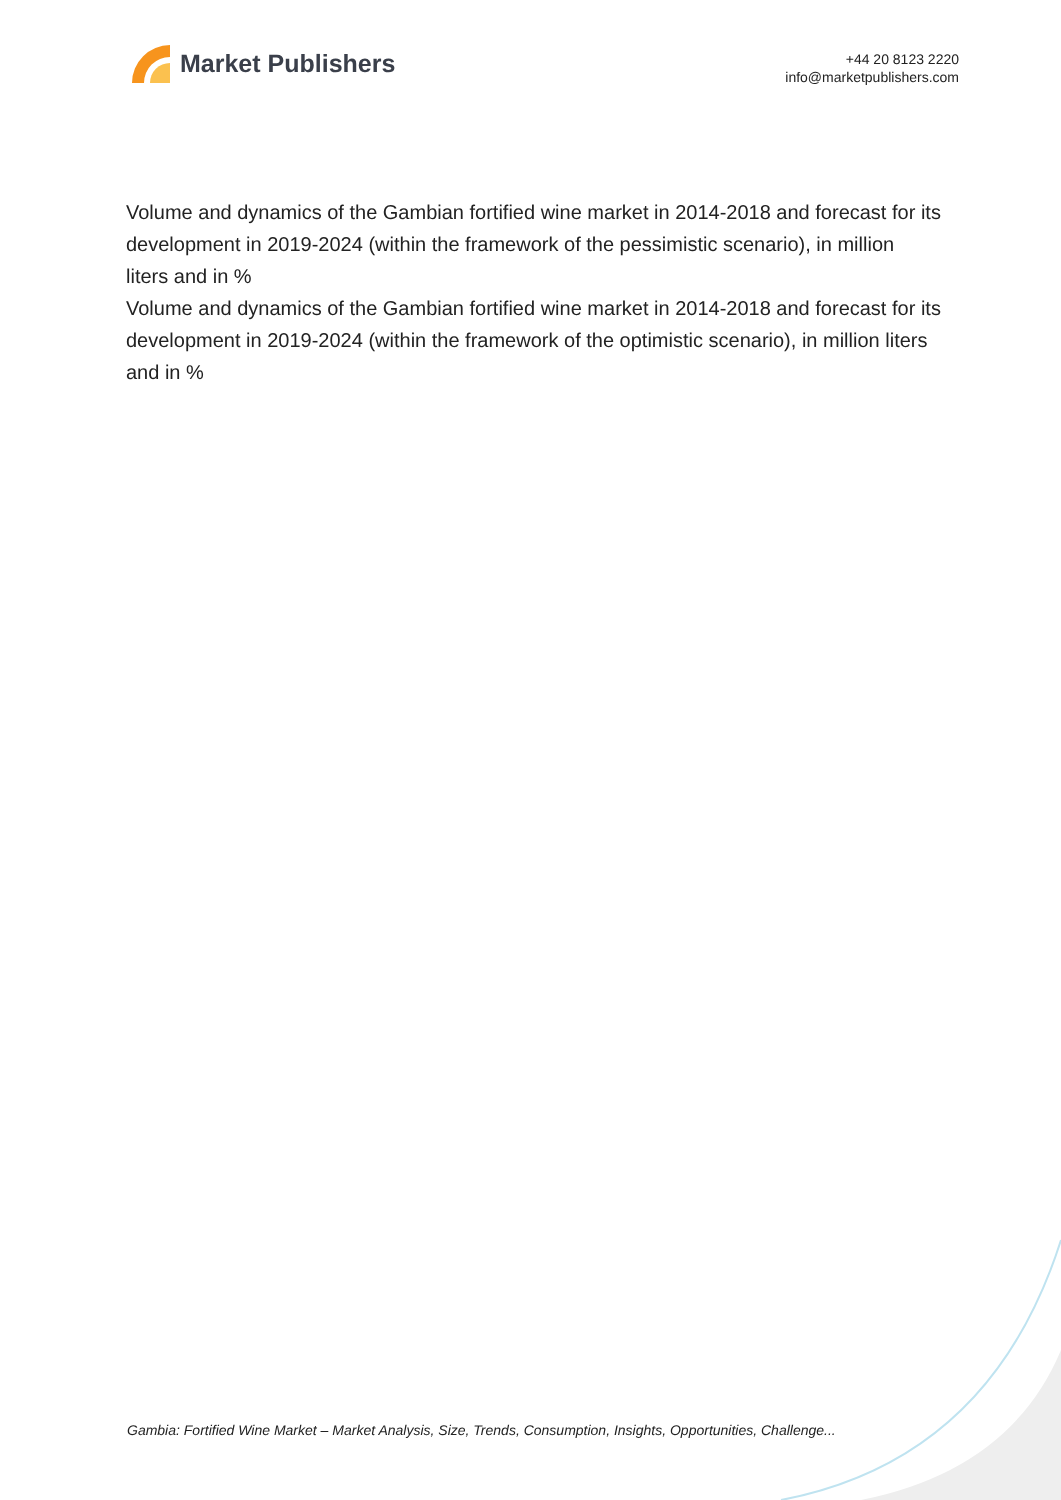Market Publishers
+44 20 8123 2220
info@marketpublishers.com
Volume and dynamics of the Gambian fortified wine market in 2014-2018 and forecast for its development in 2019-2024 (within the framework of the pessimistic scenario), in million liters and in %
Volume and dynamics of the Gambian fortified wine market in 2014-2018 and forecast for its development in 2019-2024 (within the framework of the optimistic scenario), in million liters and in %
Gambia: Fortified Wine Market – Market Analysis, Size, Trends, Consumption, Insights, Opportunities, Challenge...